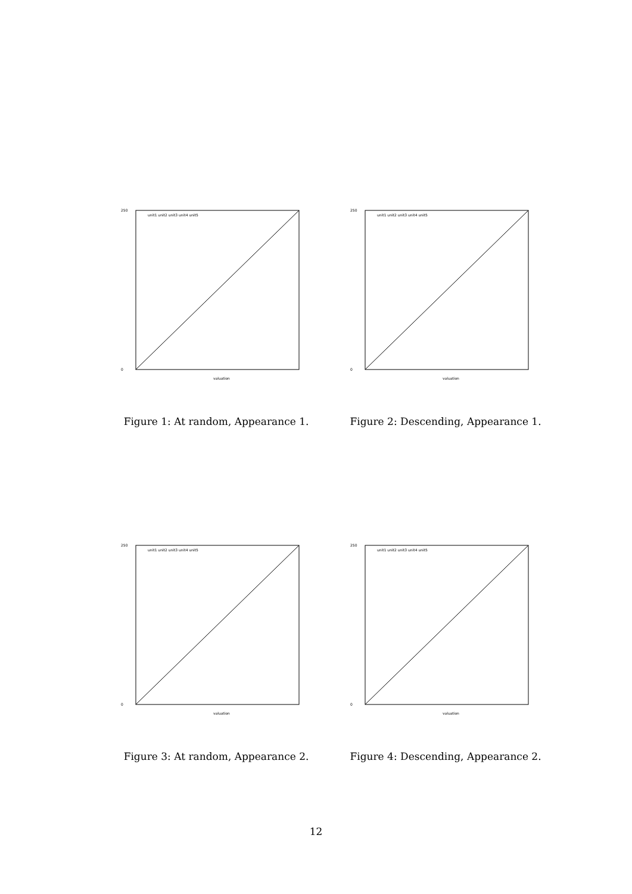250
0
valuation
unit1 unit2 unit3 unit4 unit5
Figure 1: At random, Appearance 1.
250
0
valuation
unit1 unit2 unit3 unit4 unit5
Figure 2: Descending, Appearance 1.
250
0
valuation
unit1 unit2 unit3 unit4 unit5
Figure 3: At random, Appearance 2.
250
0
valuation
unit1 unit2 unit3 unit4 unit5
Figure 4: Descending, Appearance 2.
12